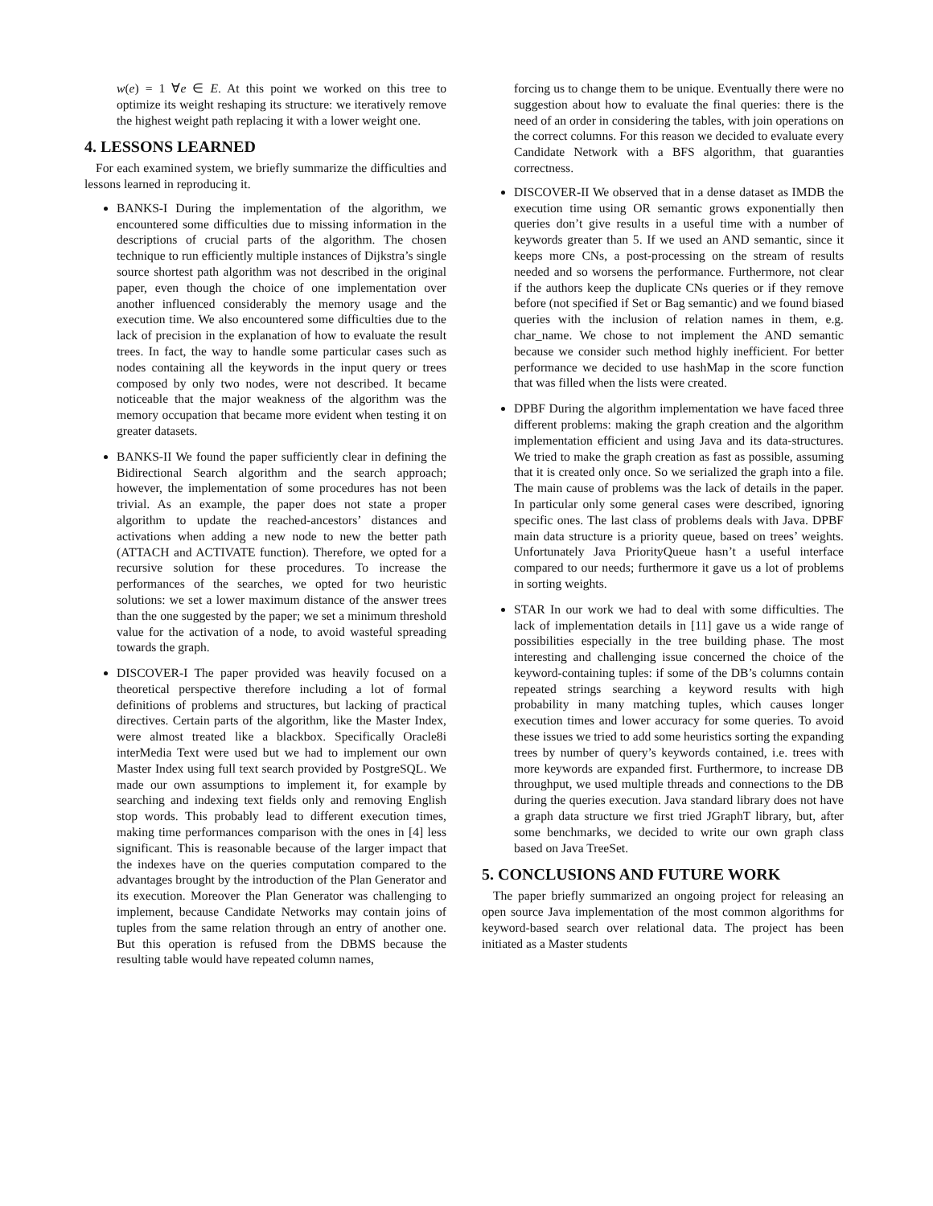w(e) = 1 ∀e ∈ E. At this point we worked on this tree to optimize its weight reshaping its structure: we iteratively remove the highest weight path replacing it with a lower weight one.
4. LESSONS LEARNED
For each examined system, we briefly summarize the difficulties and lessons learned in reproducing it.
BANKS-I During the implementation of the algorithm, we encountered some difficulties due to missing information in the descriptions of crucial parts of the algorithm. The chosen technique to run efficiently multiple instances of Dijkstra’s single source shortest path algorithm was not described in the original paper, even though the choice of one implementation over another influenced considerably the memory usage and the execution time. We also encountered some difficulties due to the lack of precision in the explanation of how to evaluate the result trees. In fact, the way to handle some particular cases such as nodes containing all the keywords in the input query or trees composed by only two nodes, were not described. It became noticeable that the major weakness of the algorithm was the memory occupation that became more evident when testing it on greater datasets.
BANKS-II We found the paper sufficiently clear in defining the Bidirectional Search algorithm and the search approach; however, the implementation of some procedures has not been trivial. As an example, the paper does not state a proper algorithm to update the reached-ancestors’ distances and activations when adding a new node to new the better path (ATTACH and ACTIVATE function). Therefore, we opted for a recursive solution for these procedures. To increase the performances of the searches, we opted for two heuristic solutions: we set a lower maximum distance of the answer trees than the one suggested by the paper; we set a minimum threshold value for the activation of a node, to avoid wasteful spreading towards the graph.
DISCOVER-I The paper provided was heavily focused on a theoretical perspective therefore including a lot of formal definitions of problems and structures, but lacking of practical directives. Certain parts of the algorithm, like the Master Index, were almost treated like a blackbox. Specifically Oracle8i interMedia Text were used but we had to implement our own Master Index using full text search provided by PostgreSQL. We made our own assumptions to implement it, for example by searching and indexing text fields only and removing English stop words. This probably lead to different execution times, making time performances comparison with the ones in [4] less significant. This is reasonable because of the larger impact that the indexes have on the queries computation compared to the advantages brought by the introduction of the Plan Generator and its execution. Moreover the Plan Generator was challenging to implement, because Candidate Networks may contain joins of tuples from the same relation through an entry of another one. But this operation is refused from the DBMS because the resulting table would have repeated column names,
forcing us to change them to be unique. Eventually there were no suggestion about how to evaluate the final queries: there is the need of an order in considering the tables, with join operations on the correct columns. For this reason we decided to evaluate every Candidate Network with a BFS algorithm, that guaranties correctness.
DISCOVER-II We observed that in a dense dataset as IMDB the execution time using OR semantic grows exponentially then queries don’t give results in a useful time with a number of keywords greater than 5. If we used an AND semantic, since it keeps more CNs, a post-processing on the stream of results needed and so worsens the performance. Furthermore, not clear if the authors keep the duplicate CNs queries or if they remove before (not specified if Set or Bag semantic) and we found biased queries with the inclusion of relation names in them, e.g. char_name. We chose to not implement the AND semantic because we consider such method highly inefficient. For better performance we decided to use hashMap in the score function that was filled when the lists were created.
DPBF During the algorithm implementation we have faced three different problems: making the graph creation and the algorithm implementation efficient and using Java and its data-structures. We tried to make the graph creation as fast as possible, assuming that it is created only once. So we serialized the graph into a file. The main cause of problems was the lack of details in the paper. In particular only some general cases were described, ignoring specific ones. The last class of problems deals with Java. DPBF main data structure is a priority queue, based on trees’ weights. Unfortunately Java PriorityQueue hasn’t a useful interface compared to our needs; furthermore it gave us a lot of problems in sorting weights.
STAR In our work we had to deal with some difficulties. The lack of implementation details in [11] gave us a wide range of possibilities especially in the tree building phase. The most interesting and challenging issue concerned the choice of the keyword-containing tuples: if some of the DB’s columns contain repeated strings searching a keyword results with high probability in many matching tuples, which causes longer execution times and lower accuracy for some queries. To avoid these issues we tried to add some heuristics sorting the expanding trees by number of query’s keywords contained, i.e. trees with more keywords are expanded first. Furthermore, to increase DB throughput, we used multiple threads and connections to the DB during the queries execution. Java standard library does not have a graph data structure we first tried JGraphT library, but, after some benchmarks, we decided to write our own graph class based on Java TreeSet.
5. CONCLUSIONS AND FUTURE WORK
The paper briefly summarized an ongoing project for releasing an open source Java implementation of the most common algorithms for keyword-based search over relational data. The project has been initiated as a Master students